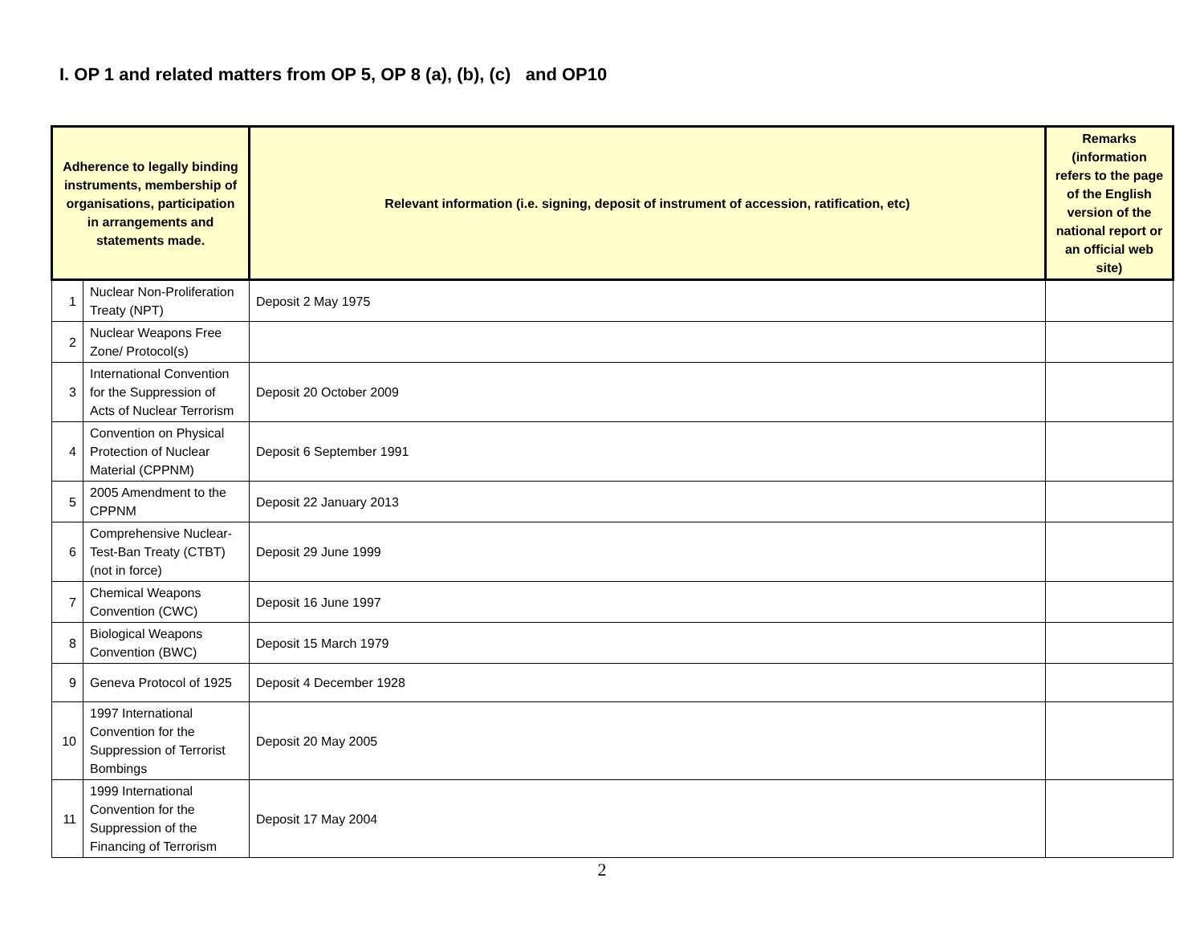I. OP 1 and related matters from OP 5, OP 8 (a), (b), (c) and OP10
| Adherence to legally binding instruments, membership of organisations, participation in arrangements and statements made. | | Relevant information (i.e. signing, deposit of instrument of accession, ratification, etc) | Remarks (information refers to the page of the English version of the national report or an official web site) |
| --- | --- | --- | --- |
| 1 | Nuclear Non-Proliferation Treaty (NPT) | Deposit 2 May 1975 | |
| 2 | Nuclear Weapons Free Zone/ Protocol(s) | | |
| 3 | International Convention for the Suppression of Acts of Nuclear Terrorism | Deposit 20 October 2009 | |
| 4 | Convention on Physical Protection of Nuclear Material (CPPNM) | Deposit 6 September 1991 | |
| 5 | 2005 Amendment to the CPPNM | Deposit 22 January 2013 | |
| 6 | Comprehensive Nuclear-Test-Ban Treaty (CTBT) (not in force) | Deposit 29 June 1999 | |
| 7 | Chemical Weapons Convention (CWC) | Deposit 16 June 1997 | |
| 8 | Biological Weapons Convention (BWC) | Deposit 15 March 1979 | |
| 9 | Geneva Protocol of 1925 | Deposit 4 December 1928 | |
| 10 | 1997 International Convention for the Suppression of Terrorist Bombings | Deposit 20 May 2005 | |
| 11 | 1999 International Convention for the Suppression of the Financing of Terrorism | Deposit 17 May 2004 | |
2